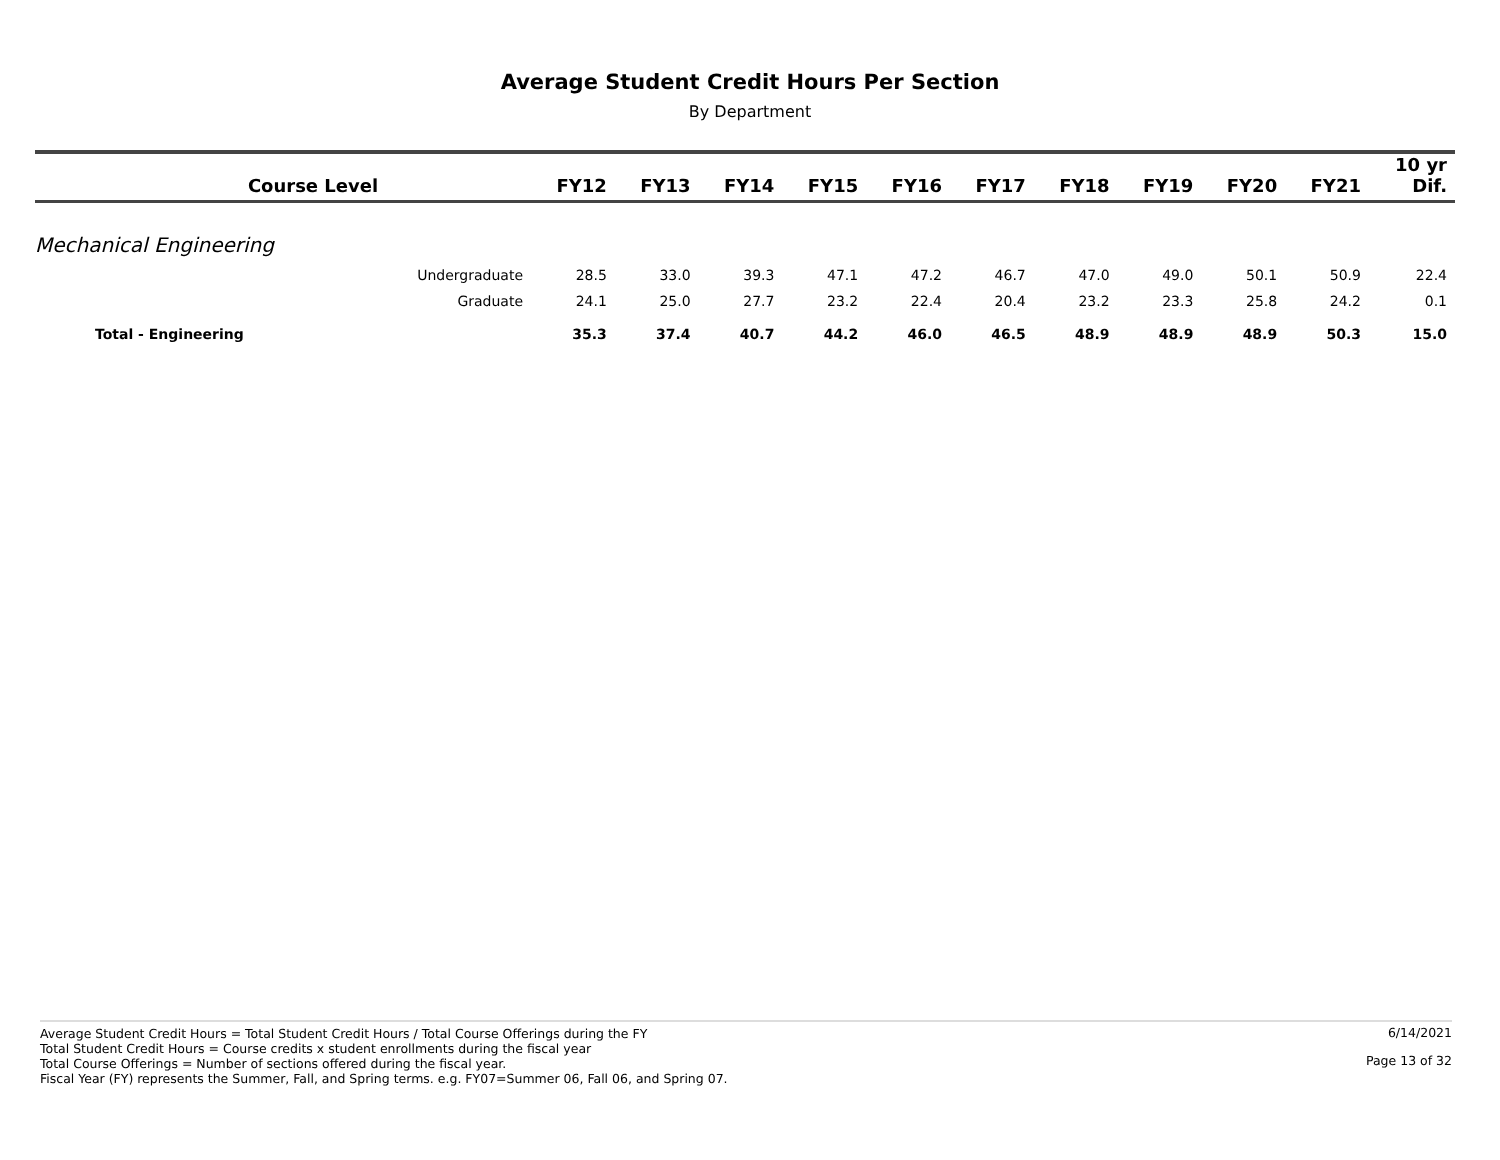Average Student Credit Hours Per Section
By Department
| | Course Level | FY12 | FY13 | FY14 | FY15 | FY16 | FY17 | FY18 | FY19 | FY20 | FY21 | 10 yr Dif. |
| --- | --- | --- | --- | --- | --- | --- | --- | --- | --- | --- | --- | --- |
| Mechanical Engineering | | | | | | | | | | | | |
| | Undergraduate | 28.5 | 33.0 | 39.3 | 47.1 | 47.2 | 46.7 | 47.0 | 49.0 | 50.1 | 50.9 | 22.4 |
| | Graduate | 24.1 | 25.0 | 27.7 | 23.2 | 22.4 | 20.4 | 23.2 | 23.3 | 25.8 | 24.2 | 0.1 |
| Total - Engineering | | 35.3 | 37.4 | 40.7 | 44.2 | 46.0 | 46.5 | 48.9 | 48.9 | 48.9 | 50.3 | 15.0 |
Average Student Credit Hours = Total Student Credit Hours / Total Course Offerings during the FY
Total Student Credit Hours = Course credits x student enrollments during the fiscal year
Total Course Offerings = Number of sections offered during the fiscal year.
Fiscal Year (FY) represents the Summer, Fall, and Spring terms. e.g. FY07=Summer 06, Fall 06, and Spring 07.
6/14/2021
Page 13 of 32